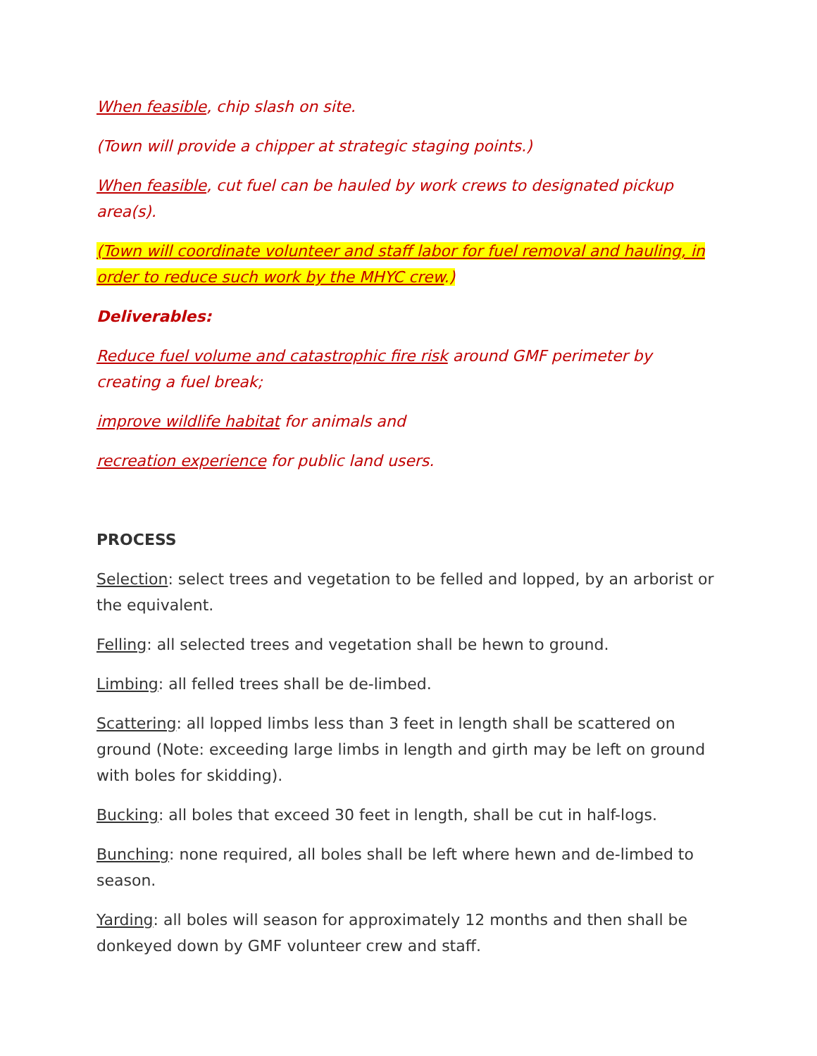When feasible, chip slash on site.
(Town will provide a chipper at strategic staging points.)
When feasible, cut fuel can be hauled by work crews to designated pickup area(s).
(Town will coordinate volunteer and staff labor for fuel removal and hauling, in order to reduce such work by the MHYC crew.)
Deliverables:
Reduce fuel volume and catastrophic fire risk around GMF perimeter by creating a fuel break;
improve wildlife habitat for animals and
recreation experience for public land users.
PROCESS
Selection: select trees and vegetation to be felled and lopped, by an arborist or the equivalent.
Felling: all selected trees and vegetation shall be hewn to ground.
Limbing: all felled trees shall be de-limbed.
Scattering: all lopped limbs less than 3 feet in length shall be scattered on ground (Note: exceeding large limbs in length and girth may be left on ground with boles for skidding).
Bucking: all boles that exceed 30 feet in length, shall be cut in half-logs.
Bunching: none required, all boles shall be left where hewn and de-limbed to season.
Yarding: all boles will season for approximately 12 months and then shall be donkeyed down by GMF volunteer crew and staff.